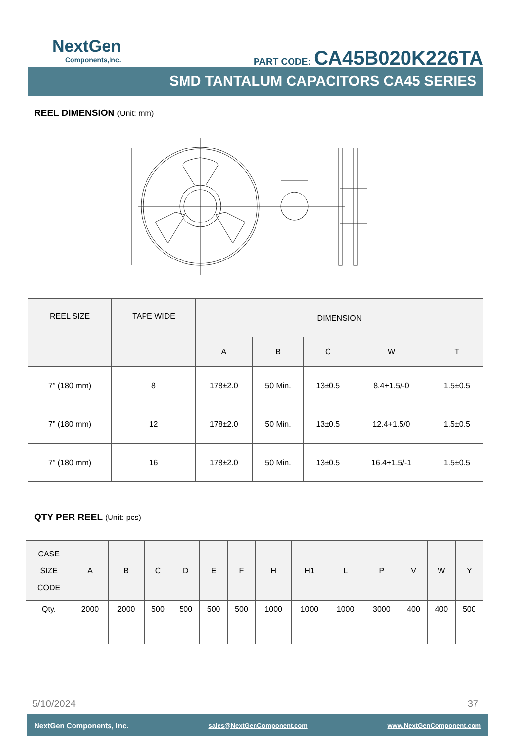NextGen
Components,Inc.
PART CODE: CA45B020K226TA
SMD TANTALUM CAPACITORS CA45 SERIES
REEL DIMENSION (Unit: mm)
| REEL SIZE | TAPE WIDE | DIMENSION | | | | |
| --- | --- | --- | --- | --- | --- | --- |
| | | A | B | C | W | T |
| 7” (180 mm) | 8 | 178±2.0 | 50 Min. | 13±0.5 | 8.4+1.5/-0 | 1.5±0.5 |
| 7” (180 mm) | 12 | 178±2.0 | 50 Min. | 13±0.5 | 12.4+1.5/0 | 1.5±0.5 |
| 7” (180 mm) | 16 | 178±2.0 | 50 Min. | 13±0.5 | 16.4+1.5/-1 | 1.5±0.5 |
QTY PER REEL (Unit: pcs)
| CASE SIZE CODE | A | B | C | D | E | F | H | H1 | L | P | V | W | Y |
| --- | --- | --- | --- | --- | --- | --- | --- | --- | --- | --- | --- | --- | --- |
| Qty. | 2000 | 2000 | 500 | 500 | 500 | 500 | 1000 | 1000 | 1000 | 3000 | 400 | 400 | 500 |
5/10/2024 37
NextGen Components, Inc. sales@NextGenComponent.com www.NextGenComponent.com